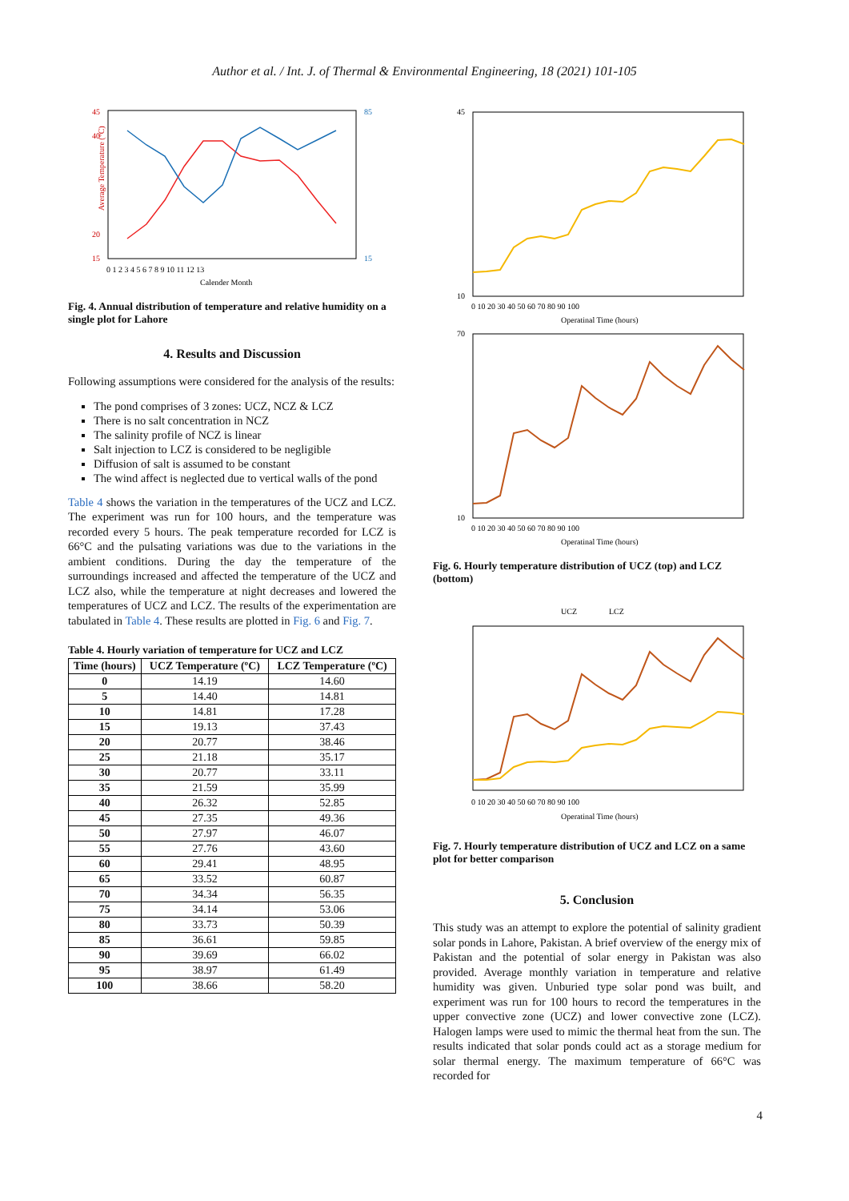Author et al. / Int. J. of Thermal & Environmental Engineering, 18 (2021) 101-105
45
40
20
15
85
15
Average Temperature (°C)
0 1 2 3 4 5 6 7 8 9 10 11 12 13
Calender Month
Fig. 4. Annual distribution of temperature and relative humidity on a single plot for Lahore
4. Results and Discussion
Following assumptions were considered for the analysis of the results:
The pond comprises of 3 zones: UCZ, NCZ & LCZ
There is no salt concentration in NCZ
The salinity profile of NCZ is linear
Salt injection to LCZ is considered to be negligible
Diffusion of salt is assumed to be constant
The wind affect is neglected due to vertical walls of the pond
Table 4 shows the variation in the temperatures of the UCZ and LCZ. The experiment was run for 100 hours, and the temperature was recorded every 5 hours. The peak temperature recorded for LCZ is 66°C and the pulsating variations was due to the variations in the ambient conditions. During the day the temperature of the surroundings increased and affected the temperature of the UCZ and LCZ also, while the temperature at night decreases and lowered the temperatures of UCZ and LCZ. The results of the experimentation are tabulated in Table 4. These results are plotted in Fig. 6 and Fig. 7.
Table 4. Hourly variation of temperature for UCZ and LCZ
| Time (hours) | UCZ Temperature (ºC) | LCZ Temperature (ºC) |
| --- | --- | --- |
| 0 | 14.19 | 14.60 |
| 5 | 14.40 | 14.81 |
| 10 | 14.81 | 17.28 |
| 15 | 19.13 | 37.43 |
| 20 | 20.77 | 38.46 |
| 25 | 21.18 | 35.17 |
| 30 | 20.77 | 33.11 |
| 35 | 21.59 | 35.99 |
| 40 | 26.32 | 52.85 |
| 45 | 27.35 | 49.36 |
| 50 | 27.97 | 46.07 |
| 55 | 27.76 | 43.60 |
| 60 | 29.41 | 48.95 |
| 65 | 33.52 | 60.87 |
| 70 | 34.34 | 56.35 |
| 75 | 34.14 | 53.06 |
| 80 | 33.73 | 50.39 |
| 85 | 36.61 | 59.85 |
| 90 | 39.69 | 66.02 |
| 95 | 38.97 | 61.49 |
| 100 | 38.66 | 58.20 |
45
10
0 10 20 30 40 50 60 70 80 90 100
Operatinal Time (hours)
70
10
0 10 20 30 40 50 60 70 80 90 100
Operatinal Time (hours)
Fig. 6. Hourly temperature distribution of UCZ (top) and LCZ (bottom)
UCZ
LCZ
0 10 20 30 40 50 60 70 80 90 100
Operatinal Time (hours)
Fig. 7. Hourly temperature distribution of UCZ and LCZ on a same plot for better comparison
5. Conclusion
This study was an attempt to explore the potential of salinity gradient solar ponds in Lahore, Pakistan. A brief overview of the energy mix of Pakistan and the potential of solar energy in Pakistan was also provided. Average monthly variation in temperature and relative humidity was given. Unburied type solar pond was built, and experiment was run for 100 hours to record the temperatures in the upper convective zone (UCZ) and lower convective zone (LCZ). Halogen lamps were used to mimic the thermal heat from the sun. The results indicated that solar ponds could act as a storage medium for solar thermal energy. The maximum temperature of 66°C was recorded for
4